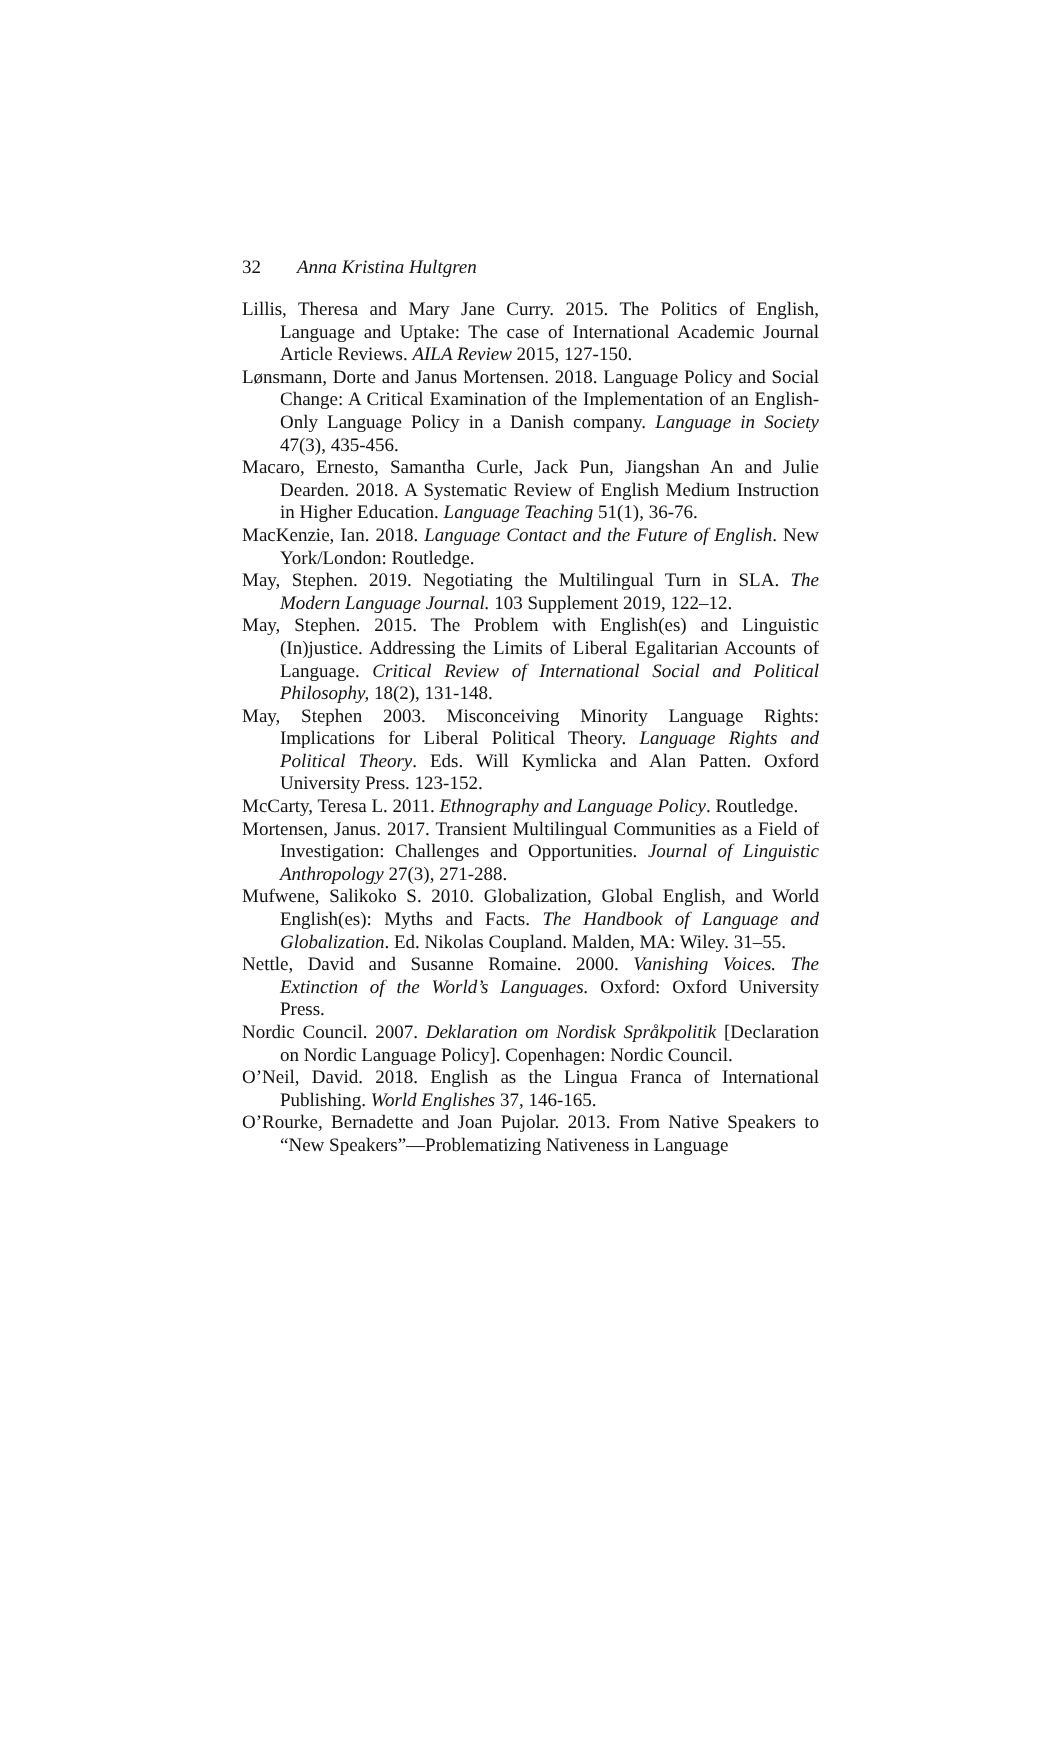32 Anna Kristina Hultgren
Lillis, Theresa and Mary Jane Curry. 2015. The Politics of English, Language and Uptake: The case of International Academic Journal Article Reviews. AILA Review 2015, 127-150.
Lønsmann, Dorte and Janus Mortensen. 2018. Language Policy and Social Change: A Critical Examination of the Implementation of an English-Only Language Policy in a Danish company. Language in Society 47(3), 435-456.
Macaro, Ernesto, Samantha Curle, Jack Pun, Jiangshan An and Julie Dearden. 2018. A Systematic Review of English Medium Instruction in Higher Education. Language Teaching 51(1), 36-76.
MacKenzie, Ian. 2018. Language Contact and the Future of English. New York/London: Routledge.
May, Stephen. 2019. Negotiating the Multilingual Turn in SLA. The Modern Language Journal. 103 Supplement 2019, 122–12.
May, Stephen. 2015. The Problem with English(es) and Linguistic (In)justice. Addressing the Limits of Liberal Egalitarian Accounts of Language. Critical Review of International Social and Political Philosophy, 18(2), 131-148.
May, Stephen 2003. Misconceiving Minority Language Rights: Implications for Liberal Political Theory. Language Rights and Political Theory. Eds. Will Kymlicka and Alan Patten. Oxford University Press. 123-152.
McCarty, Teresa L. 2011. Ethnography and Language Policy. Routledge.
Mortensen, Janus. 2017. Transient Multilingual Communities as a Field of Investigation: Challenges and Opportunities. Journal of Linguistic Anthropology 27(3), 271-288.
Mufwene, Salikoko S. 2010. Globalization, Global English, and World English(es): Myths and Facts. The Handbook of Language and Globalization. Ed. Nikolas Coupland. Malden, MA: Wiley. 31–55.
Nettle, David and Susanne Romaine. 2000. Vanishing Voices. The Extinction of the World’s Languages. Oxford: Oxford University Press.
Nordic Council. 2007. Deklaration om Nordisk Språkpolitik [Declaration on Nordic Language Policy]. Copenhagen: Nordic Council.
O’Neil, David. 2018. English as the Lingua Franca of International Publishing. World Englishes 37, 146-165.
O’Rourke, Bernadette and Joan Pujolar. 2013. From Native Speakers to “New Speakers”—Problematizing Nativeness in Language